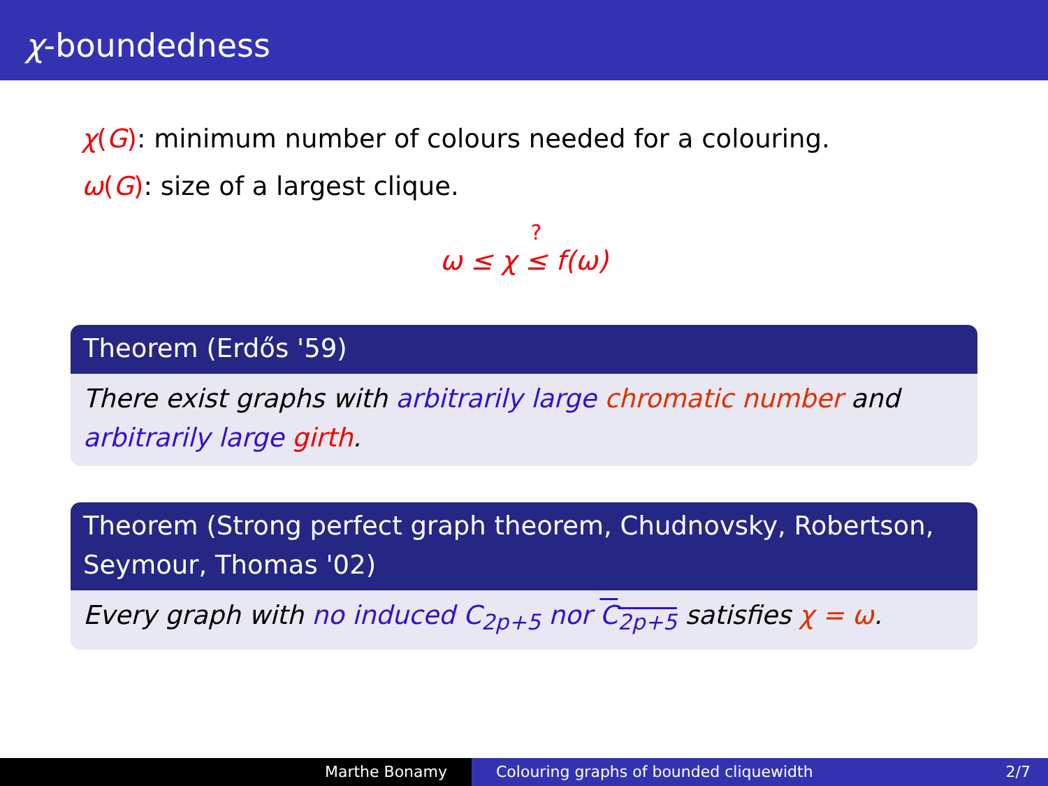χ-boundedness
χ(G): minimum number of colours needed for a colouring.
ω(G): size of a largest clique.
ω ≤ χ ≤? f(ω)
Theorem (Erdős '59)
There exist graphs with arbitrarily large chromatic number and arbitrarily large girth.
Theorem (Strong perfect graph theorem, Chudnovsky, Robertson, Seymour, Thomas '02)
Every graph with no induced C<sub>2p+5</sub> nor C<sub>2p+5</sub> satisfies χ = ω.
Marthe Bonamy Colouring graphs of bounded cliquewidth 2/7